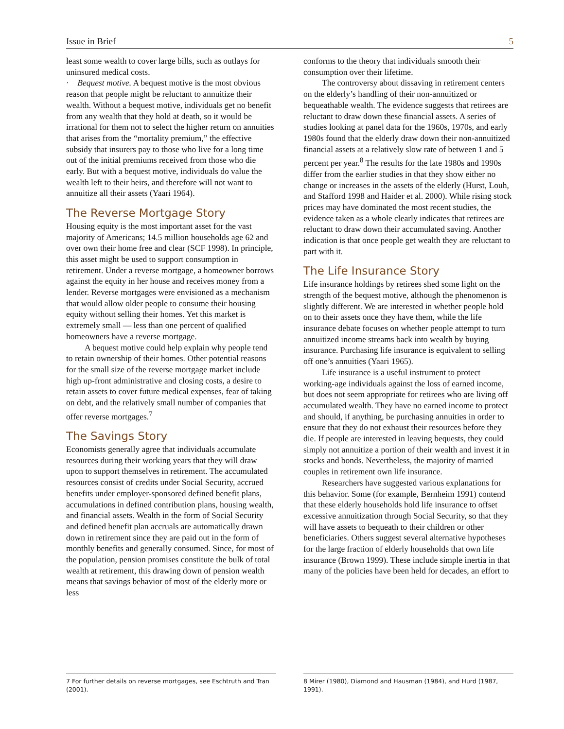Issue in Brief 5
least some wealth to cover large bills, such as outlays for uninsured medical costs.
· Bequest motive. A bequest motive is the most obvious reason that people might be reluctant to annuitize their wealth. Without a bequest motive, individuals get no benefit from any wealth that they hold at death, so it would be irrational for them not to select the higher return on annuities that arises from the “mortality premium,” the effective subsidy that insurers pay to those who live for a long time out of the initial premiums received from those who die early. But with a bequest motive, individuals do value the wealth left to their heirs, and therefore will not want to annuitize all their assets (Yaari 1964).
The Reverse Mortgage Story
Housing equity is the most important asset for the vast majority of Americans; 14.5 million households age 62 and over own their home free and clear (SCF 1998). In principle, this asset might be used to support consumption in retirement. Under a reverse mortgage, a homeowner borrows against the equity in her house and receives money from a lender. Reverse mortgages were envisioned as a mechanism that would allow older people to consume their housing equity without selling their homes. Yet this market is extremely small — less than one percent of qualified homeowners have a reverse mortgage.
A bequest motive could help explain why people tend to retain ownership of their homes. Other potential reasons for the small size of the reverse mortgage market include high up-front administrative and closing costs, a desire to retain assets to cover future medical expenses, fear of taking on debt, and the relatively small number of companies that offer reverse mortgages.<sup>7</sup>
The Savings Story
Economists generally agree that individuals accumulate resources during their working years that they will draw upon to support themselves in retirement. The accumulated resources consist of credits under Social Security, accrued benefits under employer-sponsored defined benefit plans, accumulations in defined contribution plans, housing wealth, and financial assets. Wealth in the form of Social Security and defined benefit plan accruals are automatically drawn down in retirement since they are paid out in the form of monthly benefits and generally consumed. Since, for most of the population, pension promises constitute the bulk of total wealth at retirement, this drawing down of pension wealth means that savings behavior of most of the elderly more or less
conforms to the theory that individuals smooth their consumption over their lifetime.
The controversy about dissaving in retirement centers on the elderly’s handling of their non-annuitized or bequeathable wealth. The evidence suggests that retirees are reluctant to draw down these financial assets. A series of studies looking at panel data for the 1960s, 1970s, and early 1980s found that the elderly draw down their non-annuitized financial assets at a relatively slow rate of between 1 and 5 percent per year.<sup>8</sup> The results for the late 1980s and 1990s differ from the earlier studies in that they show either no change or increases in the assets of the elderly (Hurst, Louh, and Stafford 1998 and Haider et al. 2000). While rising stock prices may have dominated the most recent studies, the evidence taken as a whole clearly indicates that retirees are reluctant to draw down their accumulated saving. Another indication is that once people get wealth they are reluctant to part with it.
The Life Insurance Story
Life insurance holdings by retirees shed some light on the strength of the bequest motive, although the phenomenon is slightly different. We are interested in whether people hold on to their assets once they have them, while the life insurance debate focuses on whether people attempt to turn annuitized income streams back into wealth by buying insurance. Purchasing life insurance is equivalent to selling off one’s annuities (Yaari 1965).
Life insurance is a useful instrument to protect working-age individuals against the loss of earned income, but does not seem appropriate for retirees who are living off accumulated wealth. They have no earned income to protect and should, if anything, be purchasing annuities in order to ensure that they do not exhaust their resources before they die. If people are interested in leaving bequests, they could simply not annuitize a portion of their wealth and invest it in stocks and bonds. Nevertheless, the majority of married couples in retirement own life insurance.
Researchers have suggested various explanations for this behavior. Some (for example, Bernheim 1991) contend that these elderly households hold life insurance to offset excessive annuitization through Social Security, so that they will have assets to bequeath to their children or other beneficiaries. Others suggest several alternative hypotheses for the large fraction of elderly households that own life insurance (Brown 1999). These include simple inertia in that many of the policies have been held for decades, an effort to
7 For further details on reverse mortgages, see Eschtruth and Tran (2001).
8 Mirer (1980), Diamond and Hausman (1984), and Hurd (1987, 1991).